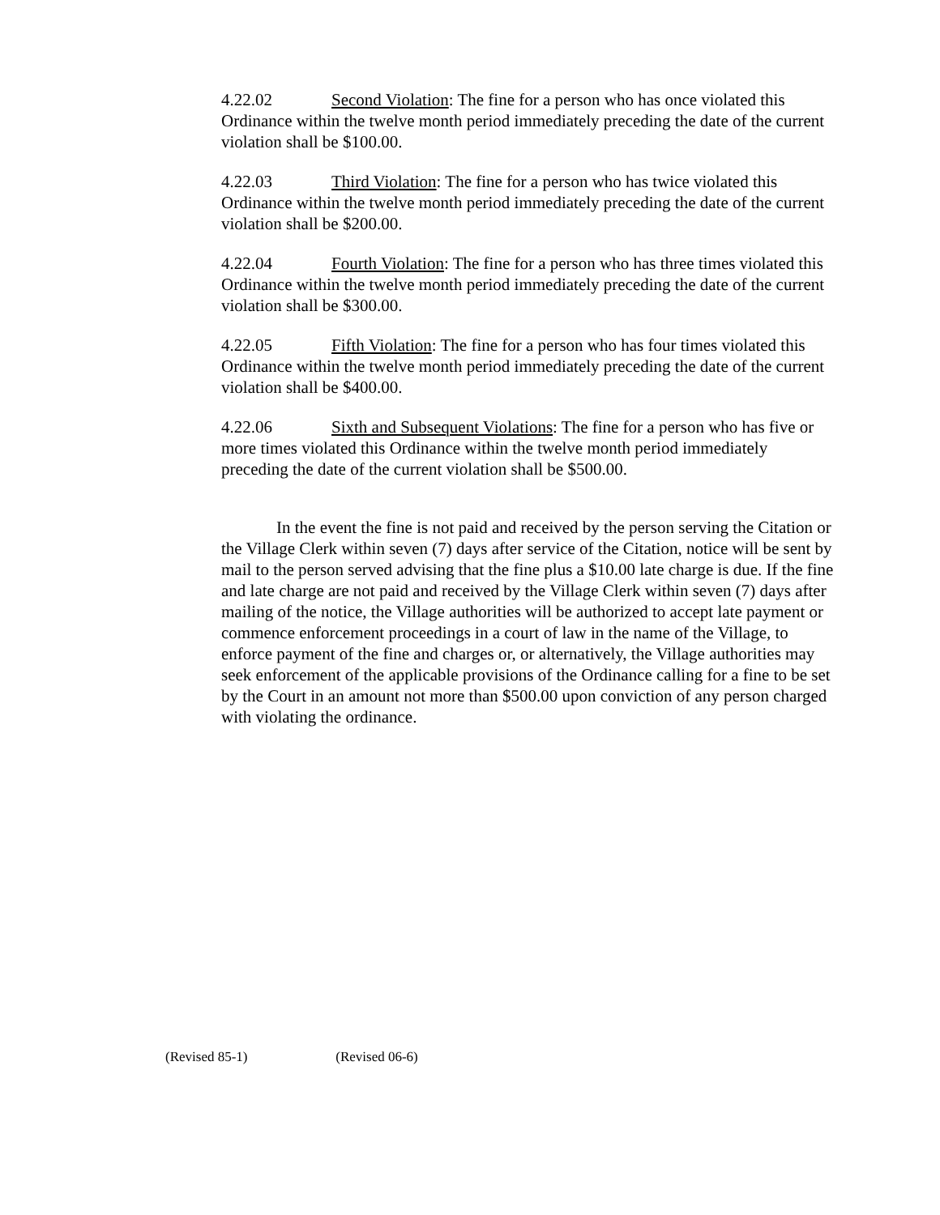4.22.02 Second Violation: The fine for a person who has once violated this Ordinance within the twelve month period immediately preceding the date of the current violation shall be $100.00.
4.22.03 Third Violation: The fine for a person who has twice violated this Ordinance within the twelve month period immediately preceding the date of the current violation shall be $200.00.
4.22.04 Fourth Violation: The fine for a person who has three times violated this Ordinance within the twelve month period immediately preceding the date of the current violation shall be $300.00.
4.22.05 Fifth Violation: The fine for a person who has four times violated this Ordinance within the twelve month period immediately preceding the date of the current violation shall be $400.00.
4.22.06 Sixth and Subsequent Violations: The fine for a person who has five or more times violated this Ordinance within the twelve month period immediately preceding the date of the current violation shall be $500.00.
In the event the fine is not paid and received by the person serving the Citation or the Village Clerk within seven (7) days after service of the Citation, notice will be sent by mail to the person served advising that the fine plus a $10.00 late charge is due. If the fine and late charge are not paid and received by the Village Clerk within seven (7) days after mailing of the notice, the Village authorities will be authorized to accept late payment or commence enforcement proceedings in a court of law in the name of the Village, to enforce payment of the fine and charges or, or alternatively, the Village authorities may seek enforcement of the applicable provisions of the Ordinance calling for a fine to be set by the Court in an amount not more than $500.00 upon conviction of any person charged with violating the ordinance.
(Revised 85-1) (Revised 06-6)